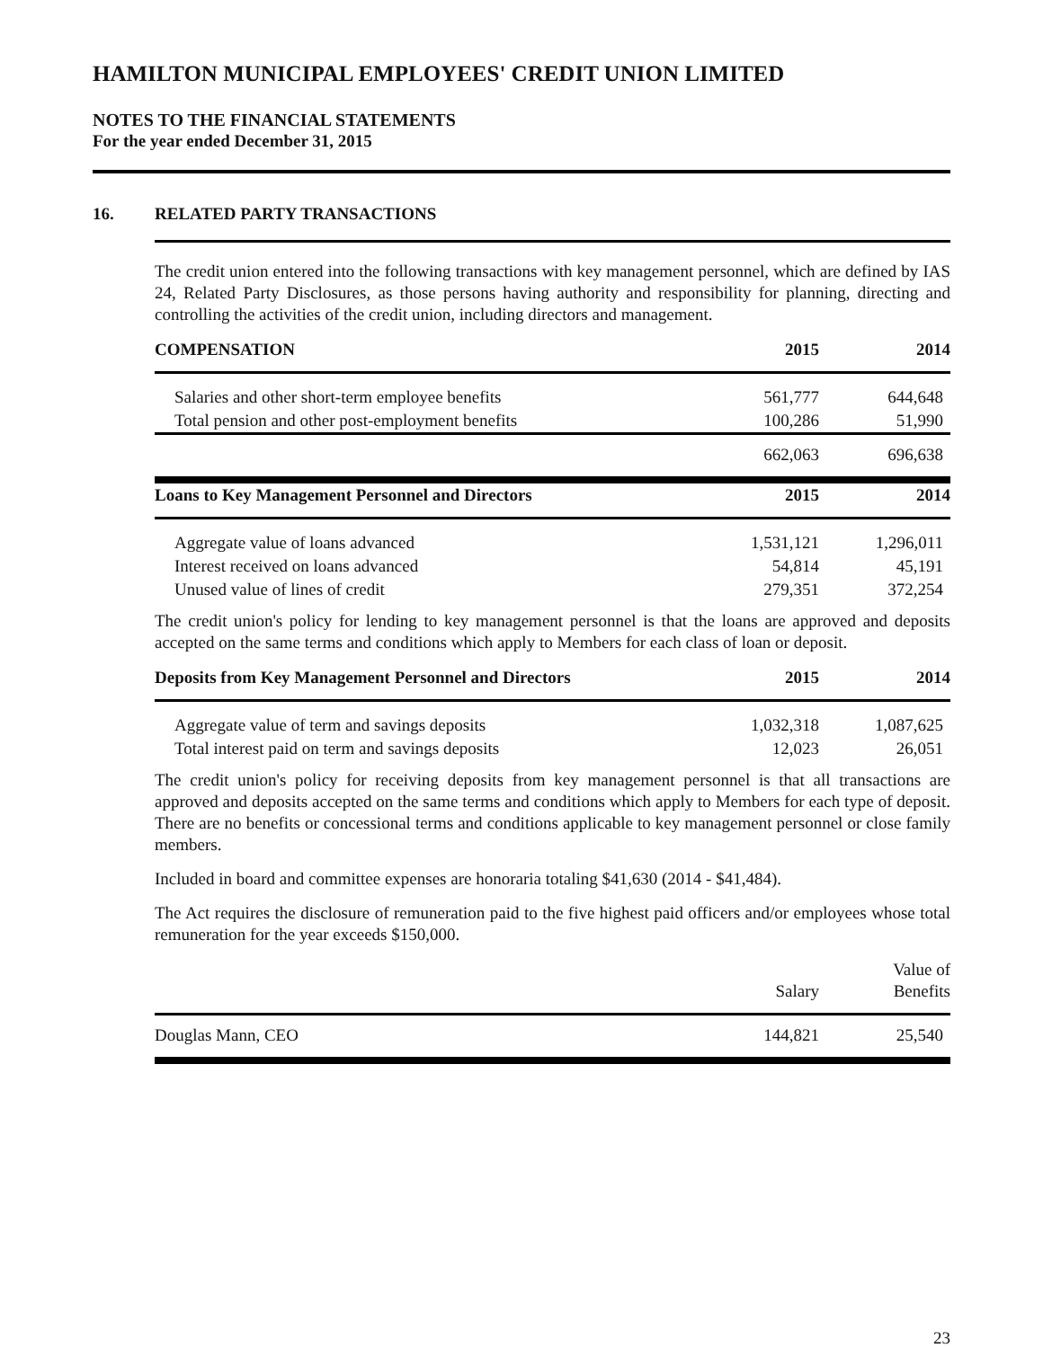HAMILTON MUNICIPAL EMPLOYEES' CREDIT UNION LIMITED
NOTES TO THE FINANCIAL STATEMENTS
For the year ended December 31, 2015
16. RELATED PARTY TRANSACTIONS
The credit union entered into the following transactions with key management personnel, which are defined by IAS 24, Related Party Disclosures, as those persons having authority and responsibility for planning, directing and controlling the activities of the credit union, including directors and management.
| COMPENSATION | 2015 | 2014 |
| --- | --- | --- |
| Salaries and other short-term employee benefits | 561,777 | 644,648 |
| Total pension and other post-employment benefits | 100,286 | 51,990 |
| | 662,063 | 696,638 |
| Loans to Key Management Personnel and Directors | 2015 | 2014 |
| Aggregate value of loans advanced | 1,531,121 | 1,296,011 |
| Interest received on loans advanced | 54,814 | 45,191 |
| Unused value of lines of credit | 279,351 | 372,254 |
The credit union's policy for lending to key management personnel is that the loans are approved and deposits accepted on the same terms and conditions which apply to Members for each class of loan or deposit.
| Deposits from Key Management Personnel and Directors | 2015 | 2014 |
| --- | --- | --- |
| Aggregate value of term and savings deposits | 1,032,318 | 1,087,625 |
| Total interest paid on term and savings deposits | 12,023 | 26,051 |
The credit union's policy for receiving deposits from key management personnel is that all transactions are approved and deposits accepted on the same terms and conditions which apply to Members for each type of deposit. There are no benefits or concessional terms and conditions applicable to key management personnel or close family members.
Included in board and committee expenses are honoraria totaling $41,630 (2014 - $41,484).
The Act requires the disclosure of remuneration paid to the five highest paid officers and/or employees whose total remuneration for the year exceeds $150,000.
| | Salary | Value of Benefits |
| Douglas Mann, CEO | 144,821 | 25,540 |
23